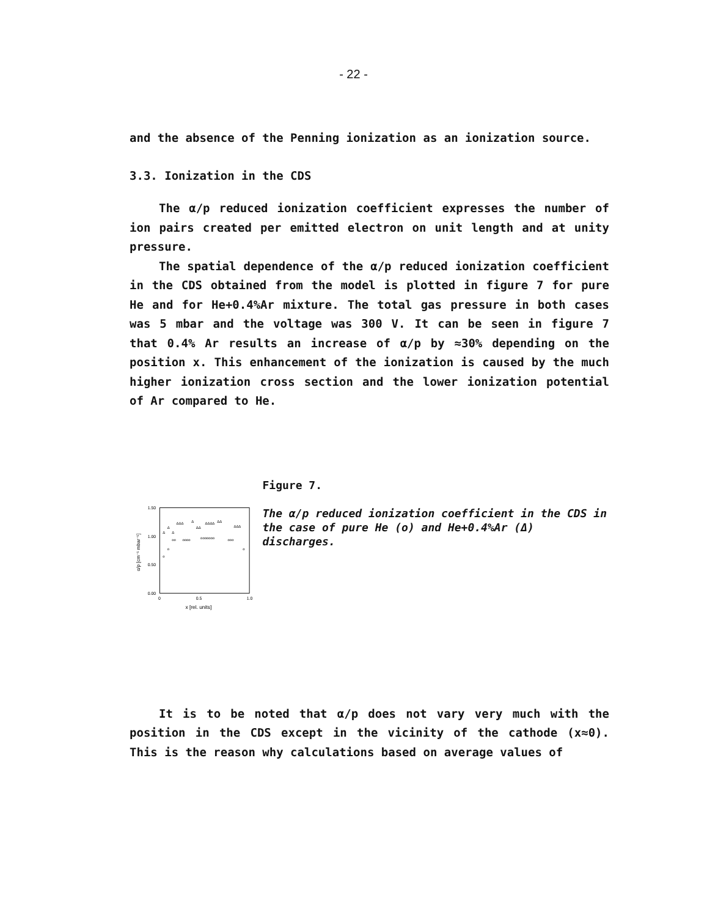- 22 -
and the absence of the Penning ionization as an ionization source.
3.3. Ionization in the CDS
The α/p reduced ionization coefficient expresses the number of ion pairs created per emitted electron on unit length and at unity pressure.
The spatial dependence of the α/p reduced ionization coefficient in the CDS obtained from the model is plotted in figure 7 for pure He and for He+0.4%Ar mixture. The total gas pressure in both cases was 5 mbar and the voltage was 300 V. It can be seen in figure 7 that 0.4% Ar results an increase of α/p by ≈30% depending on the position x. This enhancement of the ionization is caused by the much higher ionization cross section and the lower ionization potential of Ar compared to He.
1.50
1.00
0.50
0.00
0
0.5
1.0
x [rel. units]
α/p [cm⁻¹ mbar⁻¹]
Δ
Δ
Δ
ΔΔΔ
Δ
ΔΔ
ΔΔΔΔ
ΔΔ
ΔΔΔ
o
o
oo
oooo
ooooooo
ooo
o
Figure 7.
The α/p reduced ionization coefficient in the CDS in the case of pure He (o) and He+0.4%Ar (Δ) discharges.
It is to be noted that α/p does not vary very much with the position in the CDS except in the vicinity of the cathode (x≈0). This is the reason why calculations based on average values of